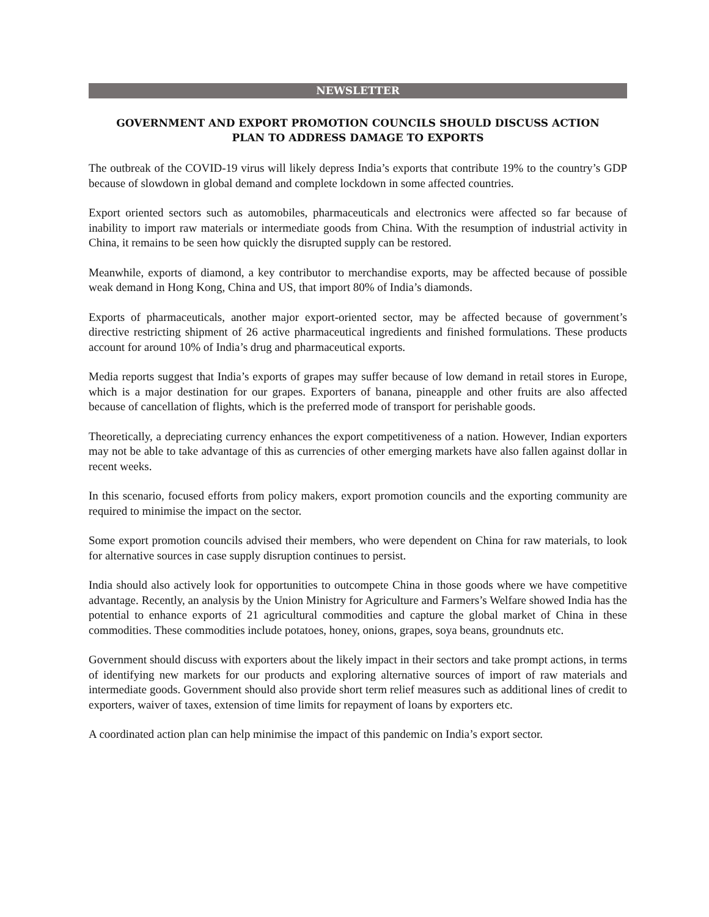NEWSLETTER
GOVERNMENT AND EXPORT PROMOTION COUNCILS SHOULD DISCUSS ACTION PLAN TO ADDRESS DAMAGE TO EXPORTS
The outbreak of the COVID-19 virus will likely depress India’s exports that contribute 19% to the country’s GDP because of slowdown in global demand and complete lockdown in some affected countries.
Export oriented sectors such as automobiles, pharmaceuticals and electronics were affected so far because of inability to import raw materials or intermediate goods from China. With the resumption of industrial activity in China, it remains to be seen how quickly the disrupted supply can be restored.
Meanwhile, exports of diamond, a key contributor to merchandise exports, may be affected because of possible weak demand in Hong Kong, China and US, that import 80% of India’s diamonds.
Exports of pharmaceuticals, another major export-oriented sector, may be affected because of government’s directive restricting shipment of 26 active pharmaceutical ingredients and finished formulations. These products account for around 10% of India’s drug and pharmaceutical exports.
Media reports suggest that India’s exports of grapes may suffer because of low demand in retail stores in Europe, which is a major destination for our grapes. Exporters of banana, pineapple and other fruits are also affected because of cancellation of flights, which is the preferred mode of transport for perishable goods.
Theoretically, a depreciating currency enhances the export competitiveness of a nation. However, Indian exporters may not be able to take advantage of this as currencies of other emerging markets have also fallen against dollar in recent weeks.
In this scenario, focused efforts from policy makers, export promotion councils and the exporting community are required to minimise the impact on the sector.
Some export promotion councils advised their members, who were dependent on China for raw materials, to look for alternative sources in case supply disruption continues to persist.
India should also actively look for opportunities to outcompete China in those goods where we have competitive advantage. Recently, an analysis by the Union Ministry for Agriculture and Farmers’s Welfare showed India has the potential to enhance exports of 21 agricultural commodities and capture the global market of China in these commodities. These commodities include potatoes, honey, onions, grapes, soya beans, groundnuts etc.
Government should discuss with exporters about the likely impact in their sectors and take prompt actions, in terms of identifying new markets for our products and exploring alternative sources of import of raw materials and intermediate goods. Government should also provide short term relief measures such as additional lines of credit to exporters, waiver of taxes, extension of time limits for repayment of loans by exporters etc.
A coordinated action plan can help minimise the impact of this pandemic on India’s export sector.